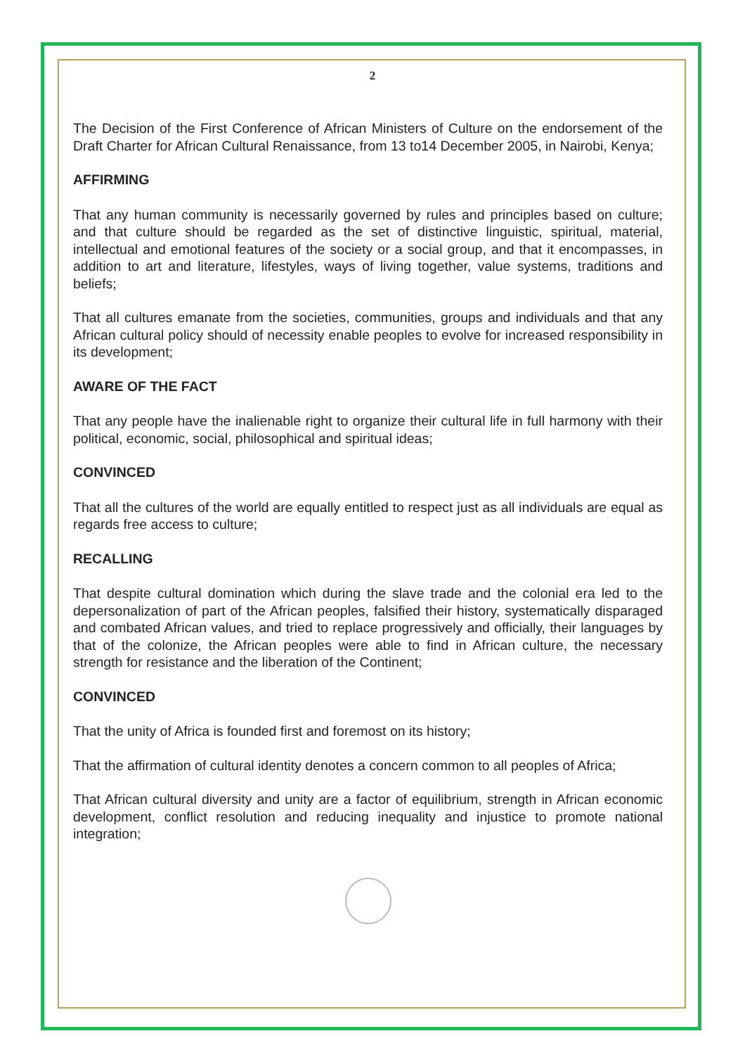2
The Decision of the First Conference of African Ministers of Culture on the endorsement of the Draft Charter for African Cultural Renaissance, from 13 to14 December 2005, in Nairobi, Kenya;
AFFIRMING
That any human community is necessarily governed by rules and principles based on culture; and that culture should be regarded as the set of distinctive linguistic, spiritual, material, intellectual and emotional features of the society or a social group, and that it encompasses, in addition to art and literature, lifestyles, ways of living together, value systems, traditions and beliefs;
That all cultures emanate from the societies, communities, groups and individuals and that any African cultural policy should of necessity enable peoples to evolve for increased responsibility in its development;
AWARE OF THE FACT
That any people have the inalienable right to organize their cultural life in full harmony with their political, economic, social, philosophical and spiritual ideas;
CONVINCED
That all the cultures of the world are equally entitled to respect just as all individuals are equal as regards free access to culture;
RECALLING
That despite cultural domination which during the slave trade and the colonial era led to the depersonalization of part of the African peoples, falsified their history, systematically disparaged and combated African values, and tried to replace progressively and officially, their languages by that of the colonize, the African peoples were able to find in African culture, the necessary strength for resistance and the liberation of the Continent;
CONVINCED
That the unity of Africa is founded first and foremost on its history;
That the affirmation of cultural identity denotes a concern common to all peoples of Africa;
That African cultural diversity and unity are a factor of equilibrium, strength in African economic development, conflict resolution and reducing inequality and injustice to promote national integration;